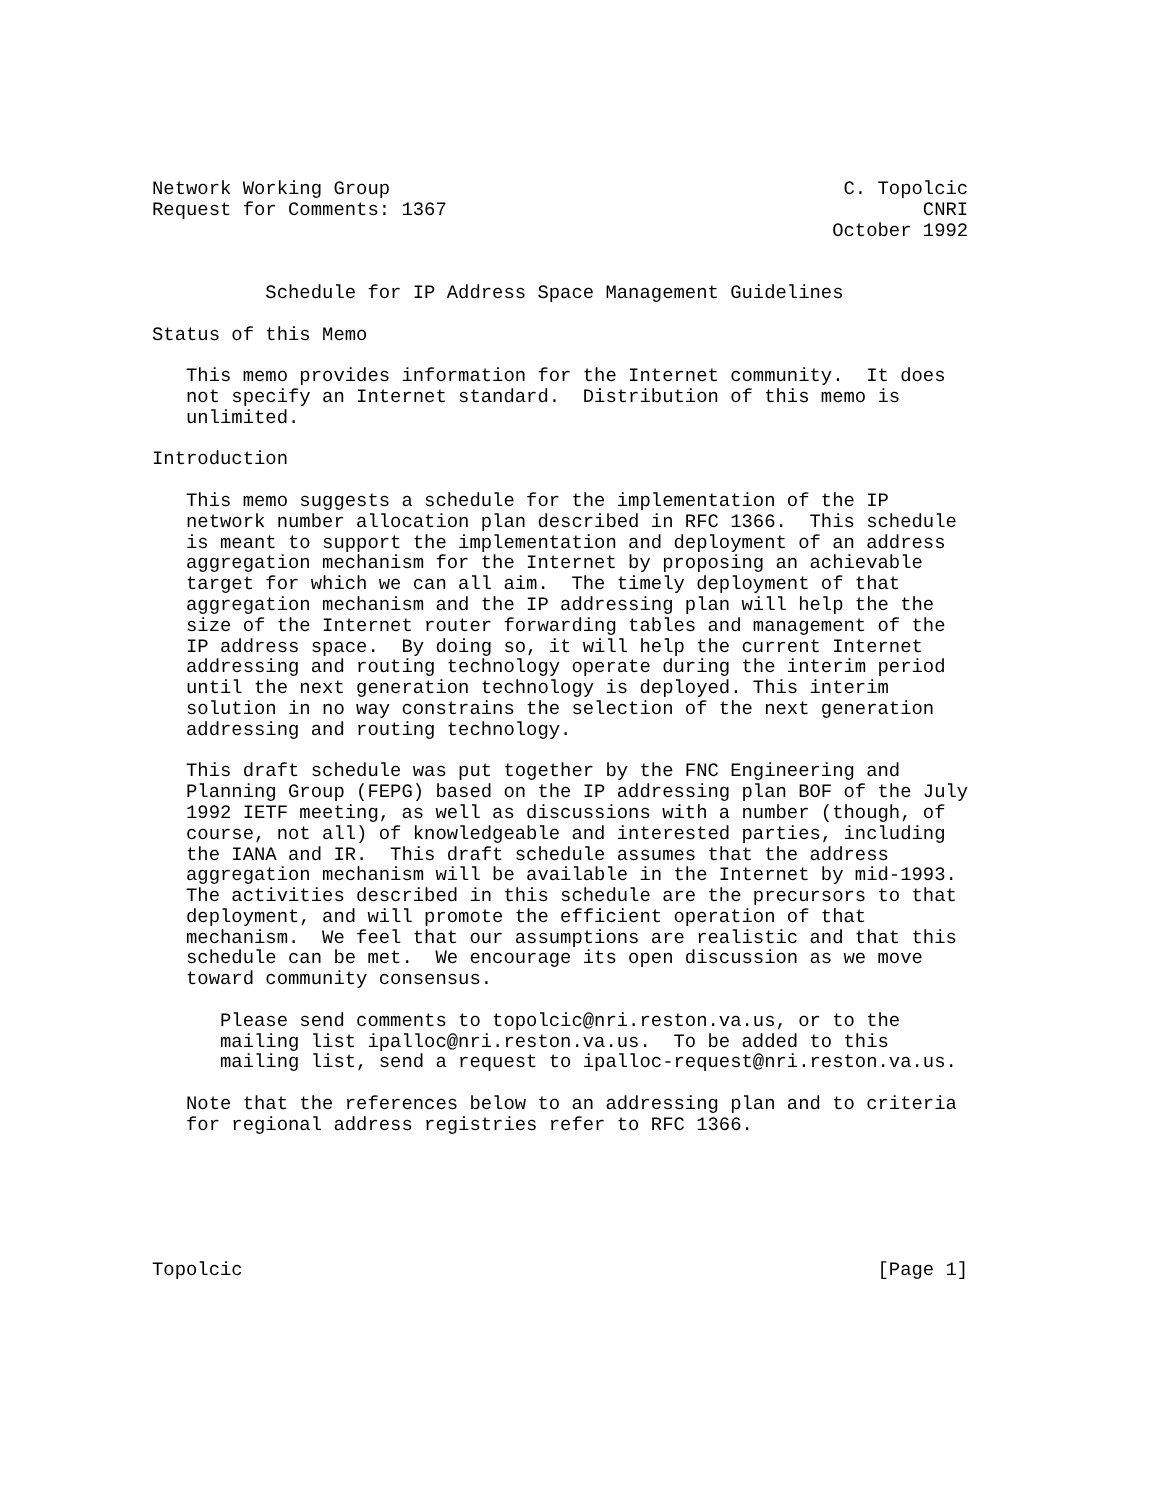Network Working Group                                        C. Topolcic
Request for Comments: 1367                                          CNRI
                                                            October 1992


          Schedule for IP Address Space Management Guidelines

Status of this Memo

   This memo provides information for the Internet community.  It does
   not specify an Internet standard.  Distribution of this memo is
   unlimited.

Introduction

   This memo suggests a schedule for the implementation of the IP
   network number allocation plan described in RFC 1366.  This schedule
   is meant to support the implementation and deployment of an address
   aggregation mechanism for the Internet by proposing an achievable
   target for which we can all aim.  The timely deployment of that
   aggregation mechanism and the IP addressing plan will help the the
   size of the Internet router forwarding tables and management of the
   IP address space.  By doing so, it will help the current Internet
   addressing and routing technology operate during the interim period
   until the next generation technology is deployed. This interim
   solution in no way constrains the selection of the next generation
   addressing and routing technology.

   This draft schedule was put together by the FNC Engineering and
   Planning Group (FEPG) based on the IP addressing plan BOF of the July
   1992 IETF meeting, as well as discussions with a number (though, of
   course, not all) of knowledgeable and interested parties, including
   the IANA and IR.  This draft schedule assumes that the address
   aggregation mechanism will be available in the Internet by mid-1993.
   The activities described in this schedule are the precursors to that
   deployment, and will promote the efficient operation of that
   mechanism.  We feel that our assumptions are realistic and that this
   schedule can be met.  We encourage its open discussion as we move
   toward community consensus.

      Please send comments to topolcic@nri.reston.va.us, or to the
      mailing list ipalloc@nri.reston.va.us.  To be added to this
      mailing list, send a request to ipalloc-request@nri.reston.va.us.

   Note that the references below to an addressing plan and to criteria
   for regional address registries refer to RFC 1366.






Topolcic                                                        [Page 1]